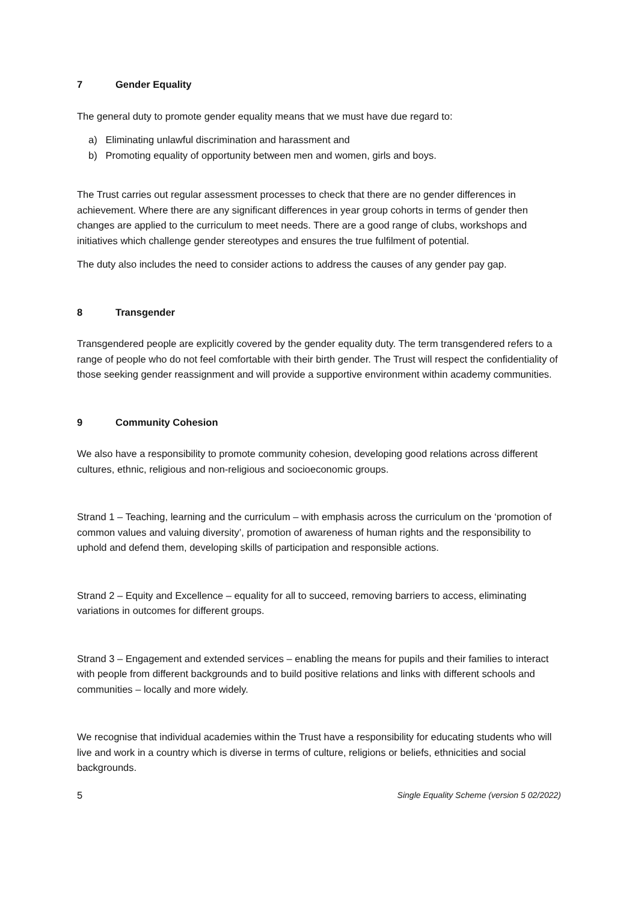7 Gender Equality
The general duty to promote gender equality means that we must have due regard to:
a) Eliminating unlawful discrimination and harassment and
b) Promoting equality of opportunity between men and women, girls and boys.
The Trust carries out regular assessment processes to check that there are no gender differences in achievement. Where there are any significant differences in year group cohorts in terms of gender then changes are applied to the curriculum to meet needs. There are a good range of clubs, workshops and initiatives which challenge gender stereotypes and ensures the true fulfilment of potential.
The duty also includes the need to consider actions to address the causes of any gender pay gap.
8 Transgender
Transgendered people are explicitly covered by the gender equality duty. The term transgendered refers to a range of people who do not feel comfortable with their birth gender. The Trust will respect the confidentiality of those seeking gender reassignment and will provide a supportive environment within academy communities.
9 Community Cohesion
We also have a responsibility to promote community cohesion, developing good relations across different cultures, ethnic, religious and non-religious and socioeconomic groups.
Strand 1 – Teaching, learning and the curriculum – with emphasis across the curriculum on the ‘promotion of common values and valuing diversity’, promotion of awareness of human rights and the responsibility to uphold and defend them, developing skills of participation and responsible actions.
Strand 2 – Equity and Excellence – equality for all to succeed, removing barriers to access, eliminating variations in outcomes for different groups.
Strand 3 – Engagement and extended services – enabling the means for pupils and their families to interact with people from different backgrounds and to build positive relations and links with different schools and communities – locally and more widely.
We recognise that individual academies within the Trust have a responsibility for educating students who will live and work in a country which is diverse in terms of culture, religions or beliefs, ethnicities and social backgrounds.
5 Single Equality Scheme (version 5 02/2022)